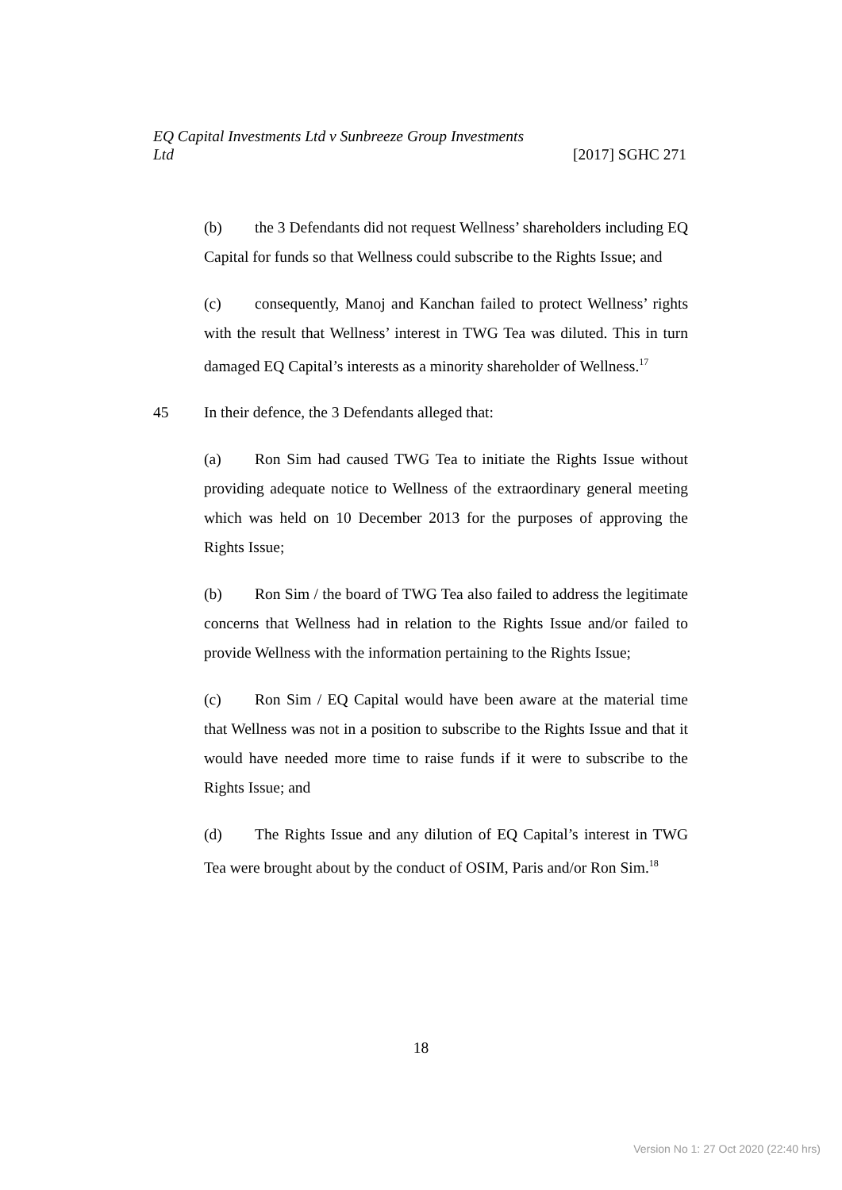EQ Capital Investments Ltd v Sunbreeze Group Investments
Ltd [2017] SGHC 271
(b) the 3 Defendants did not request Wellness’ shareholders including EQ Capital for funds so that Wellness could subscribe to the Rights Issue; and
(c) consequently, Manoj and Kanchan failed to protect Wellness’ rights with the result that Wellness’ interest in TWG Tea was diluted. This in turn damaged EQ Capital’s interests as a minority shareholder of Wellness.<sup>17</sup>
45 In their defence, the 3 Defendants alleged that:
(a) Ron Sim had caused TWG Tea to initiate the Rights Issue without providing adequate notice to Wellness of the extraordinary general meeting which was held on 10 December 2013 for the purposes of approving the Rights Issue;
(b) Ron Sim / the board of TWG Tea also failed to address the legitimate concerns that Wellness had in relation to the Rights Issue and/or failed to provide Wellness with the information pertaining to the Rights Issue;
(c) Ron Sim / EQ Capital would have been aware at the material time that Wellness was not in a position to subscribe to the Rights Issue and that it would have needed more time to raise funds if it were to subscribe to the Rights Issue; and
(d) The Rights Issue and any dilution of EQ Capital’s interest in TWG Tea were brought about by the conduct of OSIM, Paris and/or Ron Sim.<sup>18</sup>
18
Version No 1: 27 Oct 2020 (22:40 hrs)